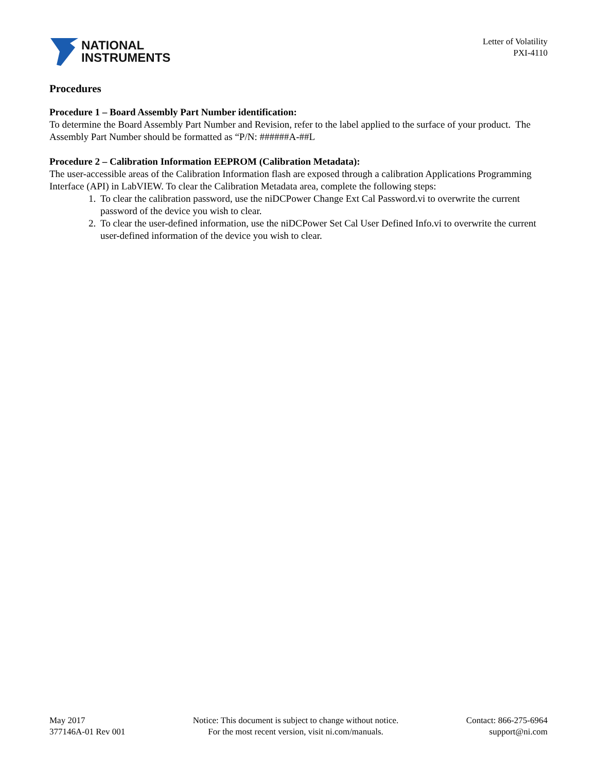NATIONAL
INSTRUMENTS
Letter of Volatility
PXI-4110
Procedures
Procedure 1 – Board Assembly Part Number identification:
To determine the Board Assembly Part Number and Revision, refer to the label applied to the surface of your product. The Assembly Part Number should be formatted as “P/N: ######A-##L
Procedure 2 – Calibration Information EEPROM (Calibration Metadata):
The user-accessible areas of the Calibration Information flash are exposed through a calibration Applications Programming Interface (API) in LabVIEW. To clear the Calibration Metadata area, complete the following steps:
1. To clear the calibration password, use the niDCPower Change Ext Cal Password.vi to overwrite the current password of the device you wish to clear.
2. To clear the user-defined information, use the niDCPower Set Cal User Defined Info.vi to overwrite the current user-defined information of the device you wish to clear.
May 2017
377146A-01 Rev 001
Notice: This document is subject to change without notice.
For the most recent version, visit ni.com/manuals.
Contact: 866-275-6964
support@ni.com